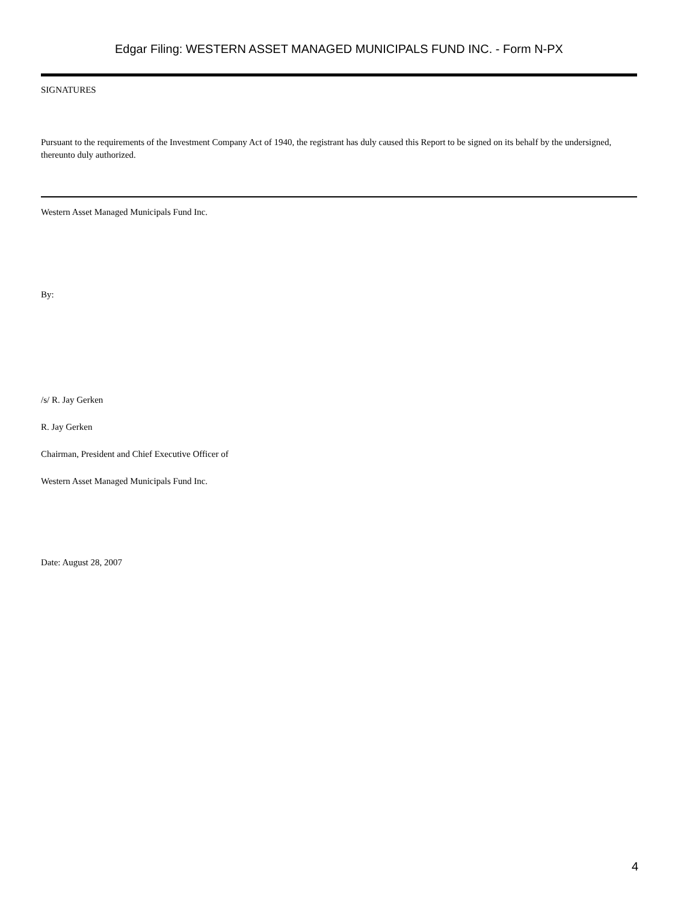Edgar Filing: WESTERN ASSET MANAGED MUNICIPALS FUND INC. - Form N-PX
SIGNATURES
Pursuant to the requirements of the Investment Company Act of 1940, the registrant has duly caused this Report to be signed on its behalf by the undersigned, thereunto duly authorized.
Western Asset Managed Municipals Fund Inc.
By:
/s/ R. Jay Gerken
R. Jay Gerken
Chairman, President and Chief Executive Officer of
Western Asset Managed Municipals Fund Inc.
Date: August 28, 2007
4